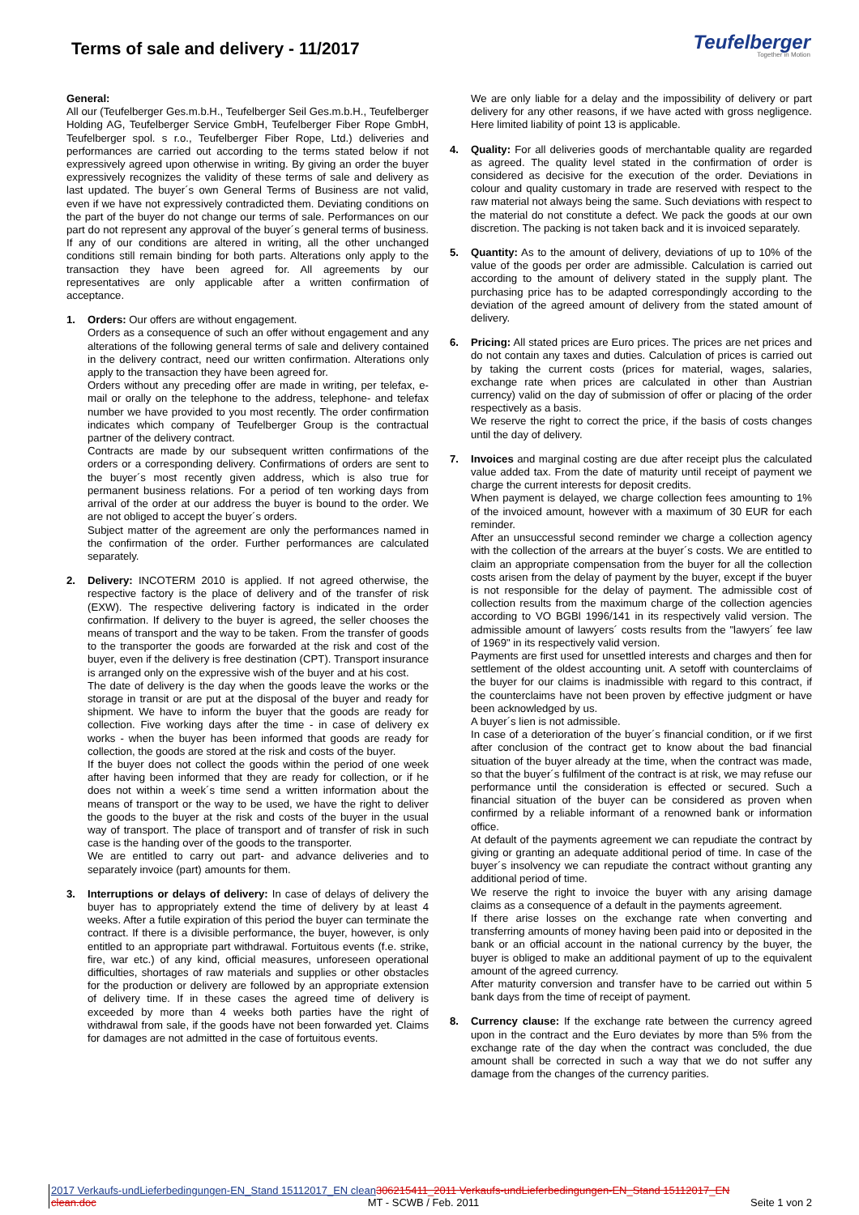Terms of sale and delivery - 11/2017
Teufelberger
Together in Motion
General:
All our (Teufelberger Ges.m.b.H., Teufelberger Seil Ges.m.b.H., Teufelberger Holding AG, Teufelberger Service GmbH, Teufelberger Fiber Rope GmbH, Teufelberger spol. s r.o., Teufelberger Fiber Rope, Ltd.) deliveries and performances are carried out according to the terms stated below if not expressively agreed upon otherwise in writing. By giving an order the buyer expressively recognizes the validity of these terms of sale and delivery as last updated. The buyer´s own General Terms of Business are not valid, even if we have not expressively contradicted them. Deviating conditions on the part of the buyer do not change our terms of sale. Performances on our part do not represent any approval of the buyer´s general terms of business. If any of our conditions are altered in writing, all the other unchanged conditions still remain binding for both parts. Alterations only apply to the transaction they have been agreed for. All agreements by our representatives are only applicable after a written confirmation of acceptance.
1. Orders: Our offers are without engagement.
Orders as a consequence of such an offer without engagement and any alterations of the following general terms of sale and delivery contained in the delivery contract, need our written confirmation. Alterations only apply to the transaction they have been agreed for.
Orders without any preceding offer are made in writing, per telefax, e-mail or orally on the telephone to the address, telephone- and telefax number we have provided to you most recently. The order confirmation indicates which company of Teufelberger Group is the contractual partner of the delivery contract.
Contracts are made by our subsequent written confirmations of the orders or a corresponding delivery. Confirmations of orders are sent to the buyer´s most recently given address, which is also true for permanent business relations. For a period of ten working days from arrival of the order at our address the buyer is bound to the order. We are not obliged to accept the buyer´s orders.
Subject matter of the agreement are only the performances named in the confirmation of the order. Further performances are calculated separately.
2. Delivery: INCOTERM 2010 is applied. If not agreed otherwise, the respective factory is the place of delivery and of the transfer of risk (EXW). The respective delivering factory is indicated in the order confirmation. If delivery to the buyer is agreed, the seller chooses the means of transport and the way to be taken. From the transfer of goods to the transporter the goods are forwarded at the risk and cost of the buyer, even if the delivery is free destination (CPT). Transport insurance is arranged only on the expressive wish of the buyer and at his cost.
The date of delivery is the day when the goods leave the works or the storage in transit or are put at the disposal of the buyer and ready for shipment. We have to inform the buyer that the goods are ready for collection. Five working days after the time - in case of delivery ex works - when the buyer has been informed that goods are ready for collection, the goods are stored at the risk and costs of the buyer.
If the buyer does not collect the goods within the period of one week after having been informed that they are ready for collection, or if he does not within a week´s time send a written information about the means of transport or the way to be used, we have the right to deliver the goods to the buyer at the risk and costs of the buyer in the usual way of transport. The place of transport and of transfer of risk in such case is the handing over of the goods to the transporter.
We are entitled to carry out part- and advance deliveries and to separately invoice (part) amounts for them.
3. Interruptions or delays of delivery: In case of delays of delivery the buyer has to appropriately extend the time of delivery by at least 4 weeks. After a futile expiration of this period the buyer can terminate the contract. If there is a divisible performance, the buyer, however, is only entitled to an appropriate part withdrawal. Fortuitous events (f.e. strike, fire, war etc.) of any kind, official measures, unforeseen operational difficulties, shortages of raw materials and supplies or other obstacles for the production or delivery are followed by an appropriate extension of delivery time. If in these cases the agreed time of delivery is exceeded by more than 4 weeks both parties have the right of withdrawal from sale, if the goods have not been forwarded yet. Claims for damages are not admitted in the case of fortuitous events.
We are only liable for a delay and the impossibility of delivery or part delivery for any other reasons, if we have acted with gross negligence. Here limited liability of point 13 is applicable.
4. Quality: For all deliveries goods of merchantable quality are regarded as agreed. The quality level stated in the confirmation of order is considered as decisive for the execution of the order. Deviations in colour and quality customary in trade are reserved with respect to the raw material not always being the same. Such deviations with respect to the material do not constitute a defect. We pack the goods at our own discretion. The packing is not taken back and it is invoiced separately.
5. Quantity: As to the amount of delivery, deviations of up to 10% of the value of the goods per order are admissible. Calculation is carried out according to the amount of delivery stated in the supply plant. The purchasing price has to be adapted correspondingly according to the deviation of the agreed amount of delivery from the stated amount of delivery.
6. Pricing: All stated prices are Euro prices. The prices are net prices and do not contain any taxes and duties. Calculation of prices is carried out by taking the current costs (prices for material, wages, salaries, exchange rate when prices are calculated in other than Austrian currency) valid on the day of submission of offer or placing of the order respectively as a basis.
We reserve the right to correct the price, if the basis of costs changes until the day of delivery.
7. Invoices and marginal costing are due after receipt plus the calculated value added tax. From the date of maturity until receipt of payment we charge the current interests for deposit credits.
When payment is delayed, we charge collection fees amounting to 1% of the invoiced amount, however with a maximum of 30 EUR for each reminder.
After an unsuccessful second reminder we charge a collection agency with the collection of the arrears at the buyer´s costs. We are entitled to claim an appropriate compensation from the buyer for all the collection costs arisen from the delay of payment by the buyer, except if the buyer is not responsible for the delay of payment. The admissible cost of collection results from the maximum charge of the collection agencies according to VO BGBl 1996/141 in its respectively valid version. The admissible amount of lawyers´ costs results from the "lawyers´ fee law of 1969" in its respectively valid version.
Payments are first used for unsettled interests and charges and then for settlement of the oldest accounting unit. A setoff with counterclaims of the buyer for our claims is inadmissible with regard to this contract, if the counterclaims have not been proven by effective judgment or have been acknowledged by us.
A buyer´s lien is not admissible.
In case of a deterioration of the buyer´s financial condition, or if we first after conclusion of the contract get to know about the bad financial situation of the buyer already at the time, when the contract was made, so that the buyer´s fulfilment of the contract is at risk, we may refuse our performance until the consideration is effected or secured. Such a financial situation of the buyer can be considered as proven when confirmed by a reliable informant of a renowned bank or information office.
At default of the payments agreement we can repudiate the contract by giving or granting an adequate additional period of time. In case of the buyer´s insolvency we can repudiate the contract without granting any additional period of time.
We reserve the right to invoice the buyer with any arising damage claims as a consequence of a default in the payments agreement.
If there arise losses on the exchange rate when converting and transferring amounts of money having been paid into or deposited in the bank or an official account in the national currency by the buyer, the buyer is obliged to make an additional payment of up to the equivalent amount of the agreed currency.
After maturity conversion and transfer have to be carried out within 5 bank days from the time of receipt of payment.
8. Currency clause: If the exchange rate between the currency agreed upon in the contract and the Euro deviates by more than 5% from the exchange rate of the day when the contract was concluded, the due amount shall be corrected in such a way that we do not suffer any damage from the changes of the currency parities.
2017 Verkaufs-undLieferbedingungen-EN_Stand 15112017_EN clean 306215411_2011 Verkaufs-undLieferbedingungen-EN_Stand 15112017_EN
clean.doc MT - SCWB / Feb. 2011 Seite 1 von 2